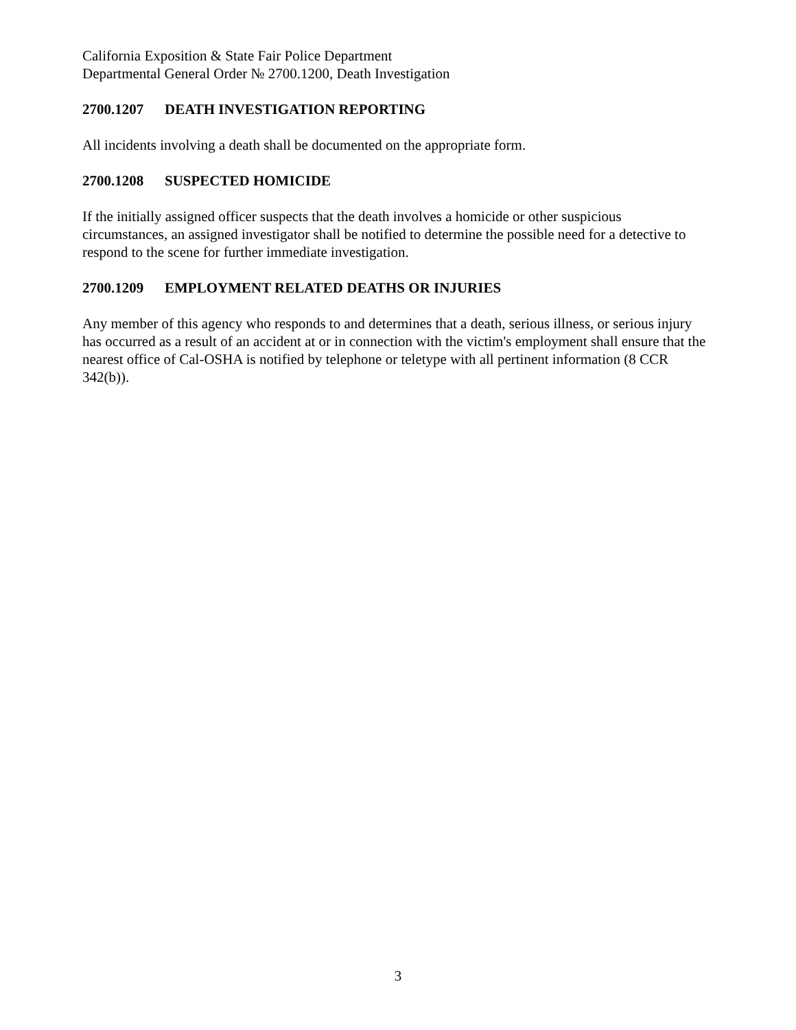California Exposition & State Fair Police Department
Departmental General Order № 2700.1200, Death Investigation
2700.1207 DEATH INVESTIGATION REPORTING
All incidents involving a death shall be documented on the appropriate form.
2700.1208 SUSPECTED HOMICIDE
If the initially assigned officer suspects that the death involves a homicide or other suspicious circumstances, an assigned investigator shall be notified to determine the possible need for a detective to respond to the scene for further immediate investigation.
2700.1209 EMPLOYMENT RELATED DEATHS OR INJURIES
Any member of this agency who responds to and determines that a death, serious illness, or serious injury has occurred as a result of an accident at or in connection with the victim's employment shall ensure that the nearest office of Cal-OSHA is notified by telephone or teletype with all pertinent information (8 CCR 342(b)).
3